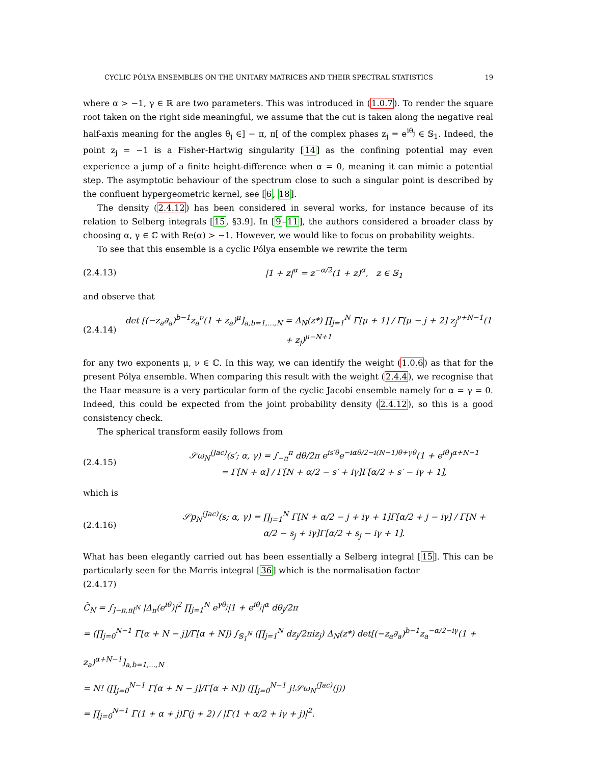CYCLIC PÓLYA ENSEMBLES ON THE UNITARY MATRICES AND THEIR SPECTRAL STATISTICS 19
where α > −1, γ ∈ ℝ are two parameters. This was introduced in (1.0.7). To render the square root taken on the right side meaningful, we assume that the cut is taken along the negative real half-axis meaning for the angles θ<sub>j</sub> ∈] − π, π[ of the complex phases z<sub>j</sub> = e<sup>iθ<sub>j</sub></sup> ∈ 𝕊<sub>1</sub>. Indeed, the point z<sub>j</sub> = −1 is a Fisher-Hartwig singularity [14] as the confining potential may even experience a jump of a finite height-difference when α = 0, meaning it can mimic a potential step. The asymptotic behaviour of the spectrum close to such a singular point is described by the confluent hypergeometric kernel, see [6, 18].
The density (2.4.12) has been considered in several works, for instance because of its relation to Selberg integrals [15, §3.9]. In [9–11], the authors considered a broader class by choosing α, γ ∈ ℂ with Re(α) > −1. However, we would like to focus on probability weights.
To see that this ensemble is a cyclic Pólya ensemble we rewrite the term
(2.4.13) |1 + z|<sup>α</sup> = z<sup>−α/2</sup>(1 + z)<sup>α</sup>, z ∈ 𝕊<sub>1</sub>
and observe that
(2.4.14) det [(−z<sub>a</sub>∂<sub>a</sub>)<sup>b−1</sup>z<sub>a</sub><sup>ν</sup>(1 + z<sub>a</sub>)<sup>μ</sup>]<sub>a,b=1,...,N</sub> = Δ<sub>N</sub>(z*) ∏<sub>j=1</sub><sup>N</sup> Γ[μ + 1] / Γ[μ − j + 2] z<sub>j</sub><sup>ν+N−1</sup>(1 + z<sub>j</sub>)<sup>μ−N+1</sup>
for any two exponents μ, ν ∈ ℂ. In this way, we can identify the weight (1.0.6) as that for the present Pólya ensemble. When comparing this result with the weight (2.4.4), we recognise that the Haar measure is a very particular form of the cyclic Jacobi ensemble namely for α = γ = 0. Indeed, this could be expected from the joint probability density (2.4.12), so this is a good consistency check.
The spherical transform easily follows from
(2.4.15) 𝒮ω<sub>N</sub><sup>(Jac)</sup>(s′; α, γ) = ∫<sub>−π</sub><sup>π</sup> dθ/2π e<sup>is′θ</sup>e<sup>−iαθ/2−i(N−1)θ+γθ</sup>(1 + e<sup>iθ</sup>)<sup>α+N−1</sup>
= Γ[N + α] / Γ[N + α/2 − s′ + iγ]Γ[α/2 + s′ − iγ + 1],
which is
(2.4.16) 𝒮p<sub>N</sub><sup>(Jac)</sup>(s; α, γ) = ∏<sub>j=1</sub><sup>N</sup> Γ[N + α/2 − j + iγ + 1]Γ[α/2 + j − iγ] / Γ[N + α/2 − s<sub>j</sub> + iγ]Γ[α/2 + s<sub>j</sub> − iγ + 1].
What has been elegantly carried out has been essentially a Selberg integral [15]. This can be particularly seen for the Morris integral [36] which is the normalisation factor
(2.4.17)
C̃<sub>N</sub> = ∫<sub>]−π,π[<sup>N</sup></sub> |Δ<sub>n</sub>(e<sup>iθ</sup>)|<sup>2</sup> ∏<sub>j=1</sub><sup>N</sup> e<sup>γθ<sub>j</sub></sup>|1 + e<sup>iθ<sub>j</sub></sup>|<sup>α</sup> dθ<sub>j</sub>/2π
= (∏<sub>j=0</sub><sup>N−1</sup> Γ[α + N − j]/Γ[α + N]) ∫<sub>𝕊<sub>1</sub><sup>N</sup></sub> (∏<sub>j=1</sub><sup>N</sup> dz<sub>j</sub>/2πiz<sub>j</sub>) Δ<sub>N</sub>(z*) det[(−z<sub>a</sub>∂<sub>a</sub>)<sup>b−1</sup>z<sub>a</sub><sup>−α/2−iγ</sup>(1 + z<sub>a</sub>)<sup>α+N−1</sup>]<sub>a,b=1,...,N</sub>
= N! (∏<sub>j=0</sub><sup>N−1</sup> Γ[α + N − j]/Γ[α + N]) (∏<sub>j=0</sub><sup>N−1</sup> j!𝒮ω<sub>N</sub><sup>(Jac)</sup>(j))
= ∏<sub>j=0</sub><sup>N−1</sup> Γ(1 + α + j)Γ(j + 2) / |Γ(1 + α/2 + iγ + j)|<sup>2</sup>.